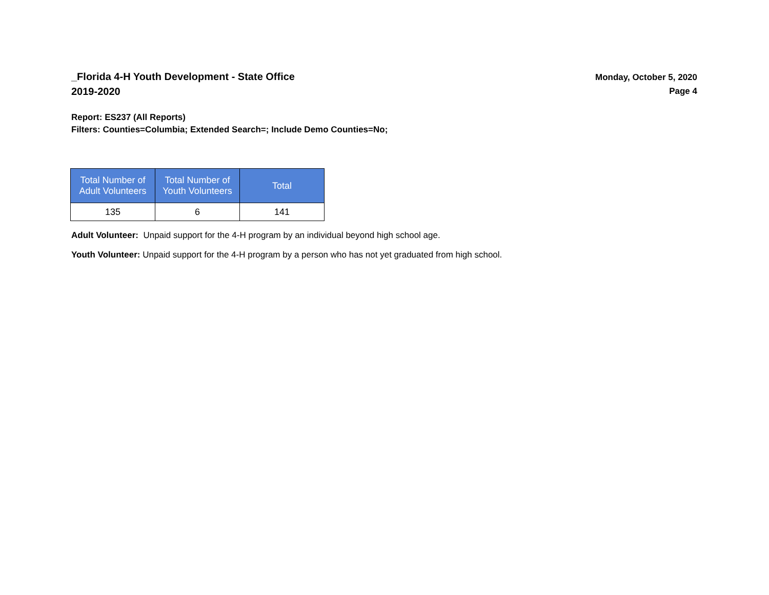_Florida 4-H Youth Development - State Office
2019-2020
Monday, October 5, 2020
Page 4
Report: ES237 (All Reports)
Filters: Counties=Columbia; Extended Search=; Include Demo Counties=No;
| Total Number of Adult Volunteers | Total Number of Youth Volunteers | Total |
| --- | --- | --- |
| 135 | 6 | 141 |
Adult Volunteer: Unpaid support for the 4-H program by an individual beyond high school age.
Youth Volunteer: Unpaid support for the 4-H program by a person who has not yet graduated from high school.